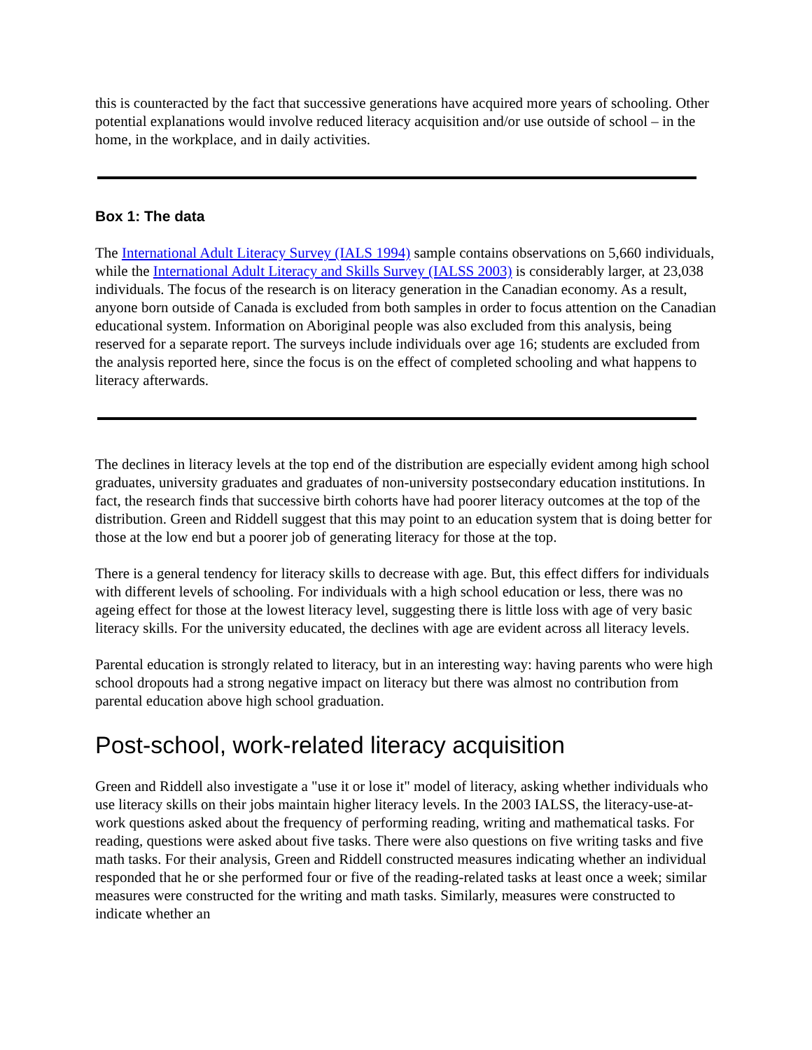this is counteracted by the fact that successive generations have acquired more years of schooling. Other potential explanations would involve reduced literacy acquisition and/or use outside of school – in the home, in the workplace, and in daily activities.
Box 1: The data
The International Adult Literacy Survey (IALS 1994) sample contains observations on 5,660 individuals, while the International Adult Literacy and Skills Survey (IALSS 2003) is considerably larger, at 23,038 individuals. The focus of the research is on literacy generation in the Canadian economy. As a result, anyone born outside of Canada is excluded from both samples in order to focus attention on the Canadian educational system. Information on Aboriginal people was also excluded from this analysis, being reserved for a separate report. The surveys include individuals over age 16; students are excluded from the analysis reported here, since the focus is on the effect of completed schooling and what happens to literacy afterwards.
The declines in literacy levels at the top end of the distribution are especially evident among high school graduates, university graduates and graduates of non-university postsecondary education institutions. In fact, the research finds that successive birth cohorts have had poorer literacy outcomes at the top of the distribution. Green and Riddell suggest that this may point to an education system that is doing better for those at the low end but a poorer job of generating literacy for those at the top.
There is a general tendency for literacy skills to decrease with age. But, this effect differs for individuals with different levels of schooling. For individuals with a high school education or less, there was no ageing effect for those at the lowest literacy level, suggesting there is little loss with age of very basic literacy skills. For the university educated, the declines with age are evident across all literacy levels.
Parental education is strongly related to literacy, but in an interesting way: having parents who were high school dropouts had a strong negative impact on literacy but there was almost no contribution from parental education above high school graduation.
Post-school, work-related literacy acquisition
Green and Riddell also investigate a "use it or lose it" model of literacy, asking whether individuals who use literacy skills on their jobs maintain higher literacy levels. In the 2003 IALSS, the literacy-use-at-work questions asked about the frequency of performing reading, writing and mathematical tasks. For reading, questions were asked about five tasks. There were also questions on five writing tasks and five math tasks. For their analysis, Green and Riddell constructed measures indicating whether an individual responded that he or she performed four or five of the reading-related tasks at least once a week; similar measures were constructed for the writing and math tasks. Similarly, measures were constructed to indicate whether an